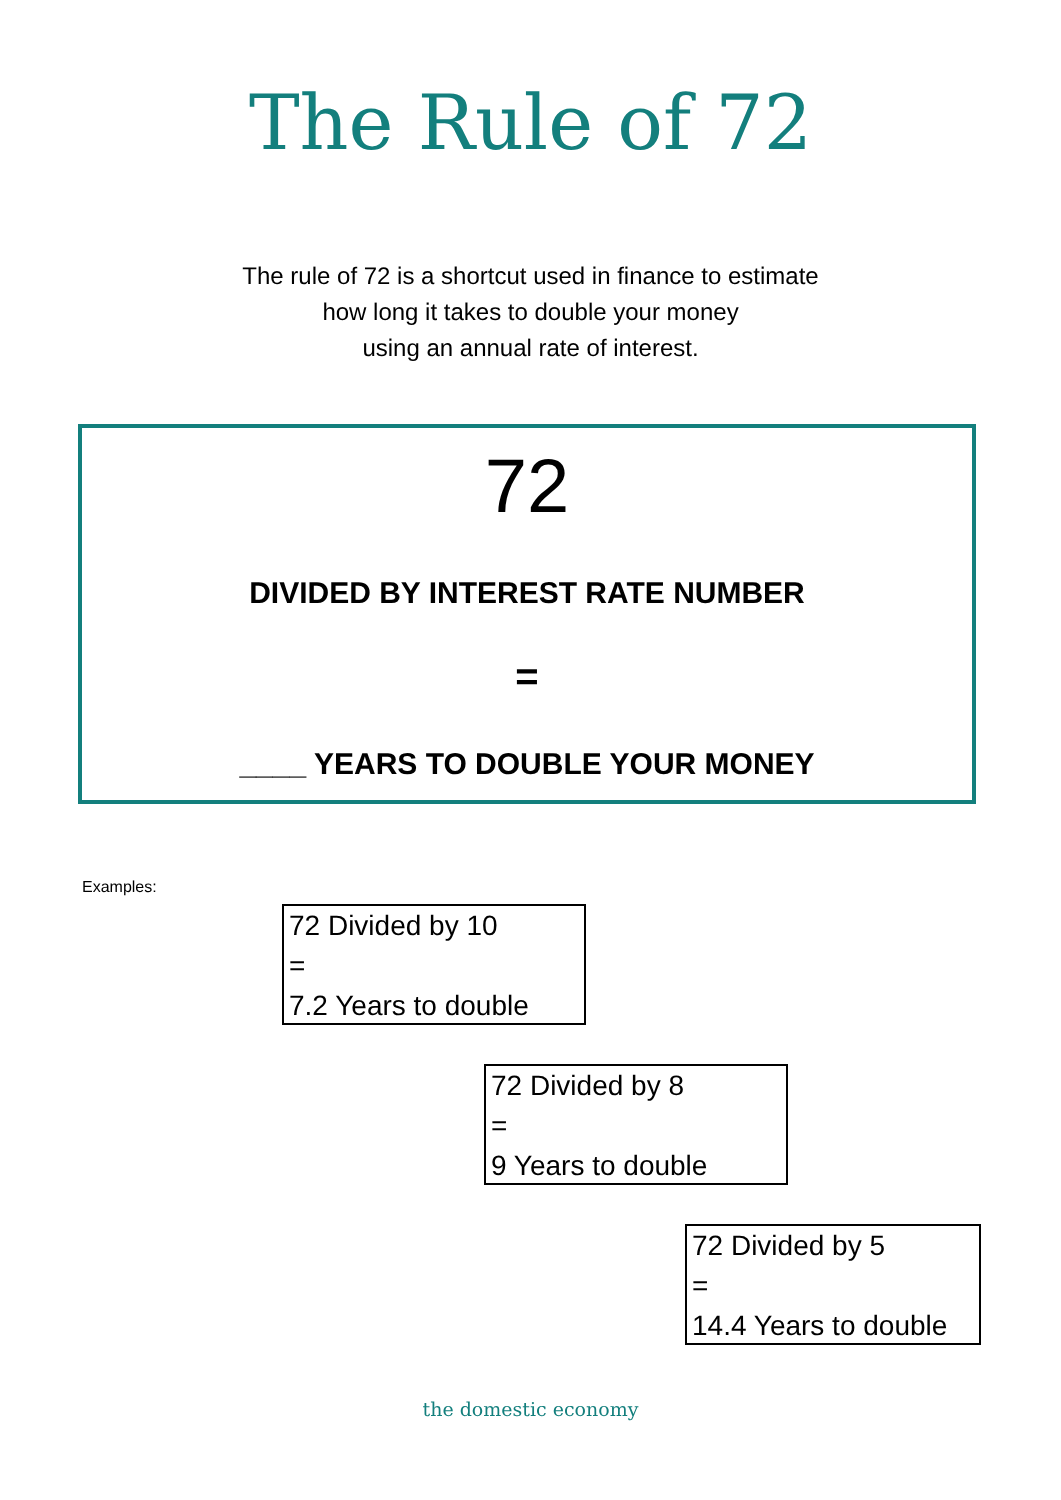The Rule of 72
The rule of 72 is a shortcut used in finance to estimate
how long it takes to double your money
using an annual rate of interest.
72
DIVIDED BY INTEREST RATE NUMBER
=
____ YEARS TO DOUBLE YOUR MONEY
Examples:
72 Divided by 10
=
7.2 Years to double
72 Divided by 8
=
9 Years to double
72 Divided by 5
=
14.4 Years to double
the domestic economy